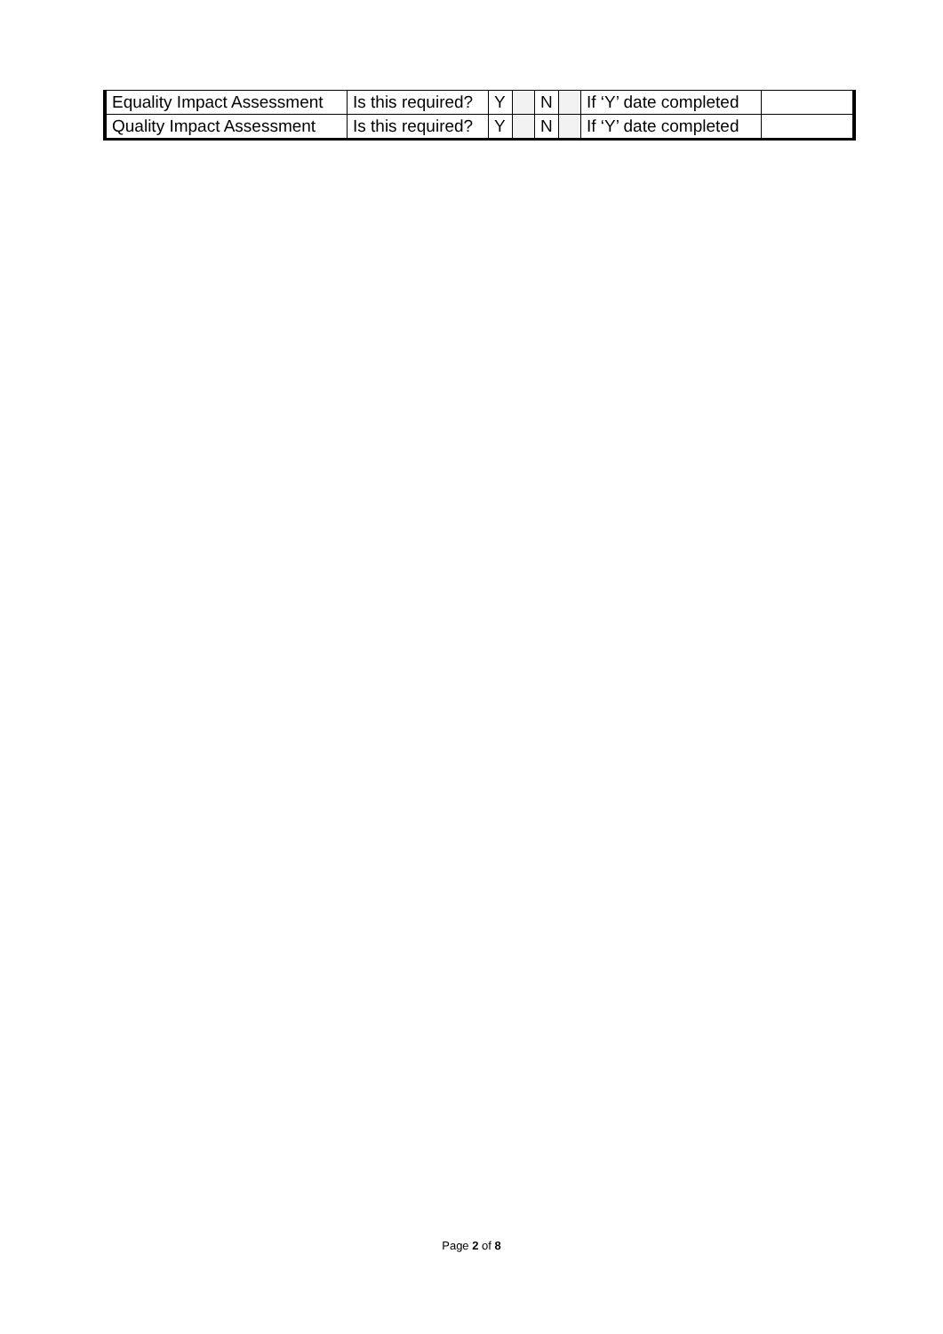| Equality Impact Assessment | Is this required? | Y | | N | | If ‘Y’ date completed | |
| Quality Impact Assessment | Is this required? | Y | | N | | If ‘Y’ date completed | |
Page 2 of 8